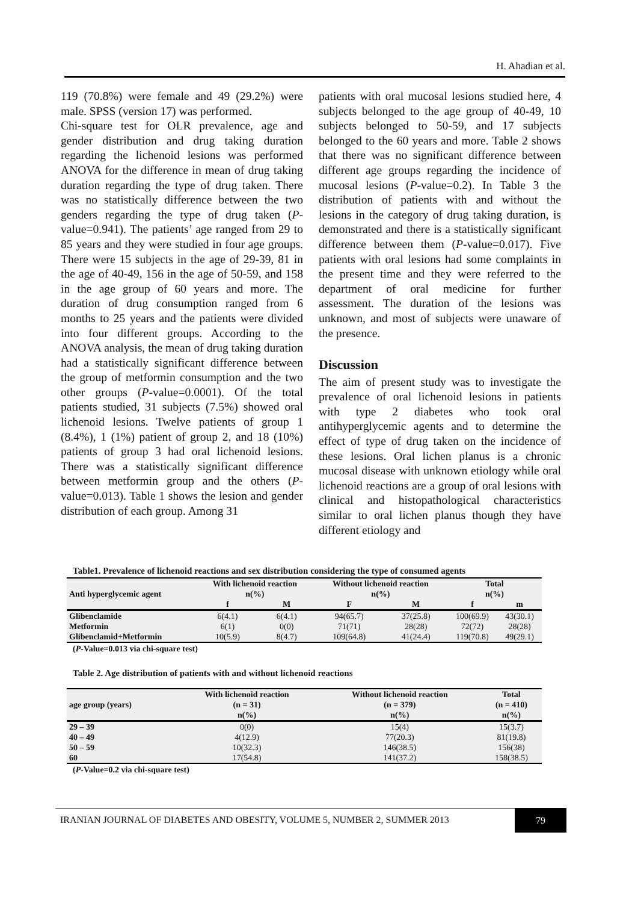H. Ahadian et al.
119 (70.8%) were female and 49 (29.2%) were male. SPSS (version 17) was performed.
Chi-square test for OLR prevalence, age and gender distribution and drug taking duration regarding the lichenoid lesions was performed ANOVA for the difference in mean of drug taking duration regarding the type of drug taken. There was no statistically difference between the two genders regarding the type of drug taken (P-value=0.941). The patients’ age ranged from 29 to 85 years and they were studied in four age groups. There were 15 subjects in the age of 29-39, 81 in the age of 40-49, 156 in the age of 50-59, and 158 in the age group of 60 years and more. The duration of drug consumption ranged from 6 months to 25 years and the patients were divided into four different groups. According to the ANOVA analysis, the mean of drug taking duration had a statistically significant difference between the group of metformin consumption and the two other groups (P-value=0.0001). Of the total patients studied, 31 subjects (7.5%) showed oral lichenoid lesions. Twelve patients of group 1 (8.4%), 1 (1%) patient of group 2, and 18 (10%) patients of group 3 had oral lichenoid lesions. There was a statistically significant difference between metformin group and the others (P-value=0.013). Table 1 shows the lesion and gender distribution of each group. Among 31
patients with oral mucosal lesions studied here, 4 subjects belonged to the age group of 40-49, 10 subjects belonged to 50-59, and 17 subjects belonged to the 60 years and more. Table 2 shows that there was no significant difference between different age groups regarding the incidence of mucosal lesions (P-value=0.2). In Table 3 the distribution of patients with and without the lesions in the category of drug taking duration, is demonstrated and there is a statistically significant difference between them (P-value=0.017). Five patients with oral lesions had some complaints in the present time and they were referred to the department of oral medicine for further assessment. The duration of the lesions was unknown, and most of subjects were unaware of the presence.
Discussion
The aim of present study was to investigate the prevalence of oral lichenoid lesions in patients with type 2 diabetes who took oral antihyperglycemic agents and to determine the effect of type of drug taken on the incidence of these lesions. Oral lichen planus is a chronic mucosal disease with unknown etiology while oral lichenoid reactions are a group of oral lesions with clinical and histopathological characteristics similar to oral lichen planus though they have different etiology and
Table1. Prevalence of lichenoid reactions and sex distribution considering the type of consumed agents
| Anti hyperglycemic agent | With lichenoid reaction n(%) | | Without lichenoid reaction n(%) | | Total n(%) | |
| --- | --- | --- | --- | --- | --- | --- |
| | f | M | F | M | f | m |
| Glibenclamide | 6(4.1) | 6(4.1) | 94(65.7) | 37(25.8) | 100(69.9) | 43(30.1) |
| Metformin | 6(1) | 0(0) | 71(71) | 28(28) | 72(72) | 28(28) |
| Glibenclamid+Metformin | 10(5.9) | 8(4.7) | 109(64.8) | 41(24.4) | 119(70.8) | 49(29.1) |
(P-Value=0.013 via chi-square test)
Table 2. Age distribution of patients with and without lichenoid reactions
| age group (years) | With lichenoid reaction (n = 31) n(%) | Without lichenoid reaction (n = 379) n(%) | Total (n = 410) n(%) |
| --- | --- | --- | --- |
| 29 – 39 | 0(0) | 15(4) | 15(3.7) |
| 40 – 49 | 4(12.9) | 77(20.3) | 81(19.8) |
| 50 – 59 | 10(32.3) | 146(38.5) | 156(38) |
| 60 | 17(54.8) | 141(37.2) | 158(38.5) |
(P-Value=0.2 via chi-square test)
IRANIAN JOURNAL OF DIABETES AND OBESITY, VOLUME 5, NUMBER 2, SUMMER 2013
79